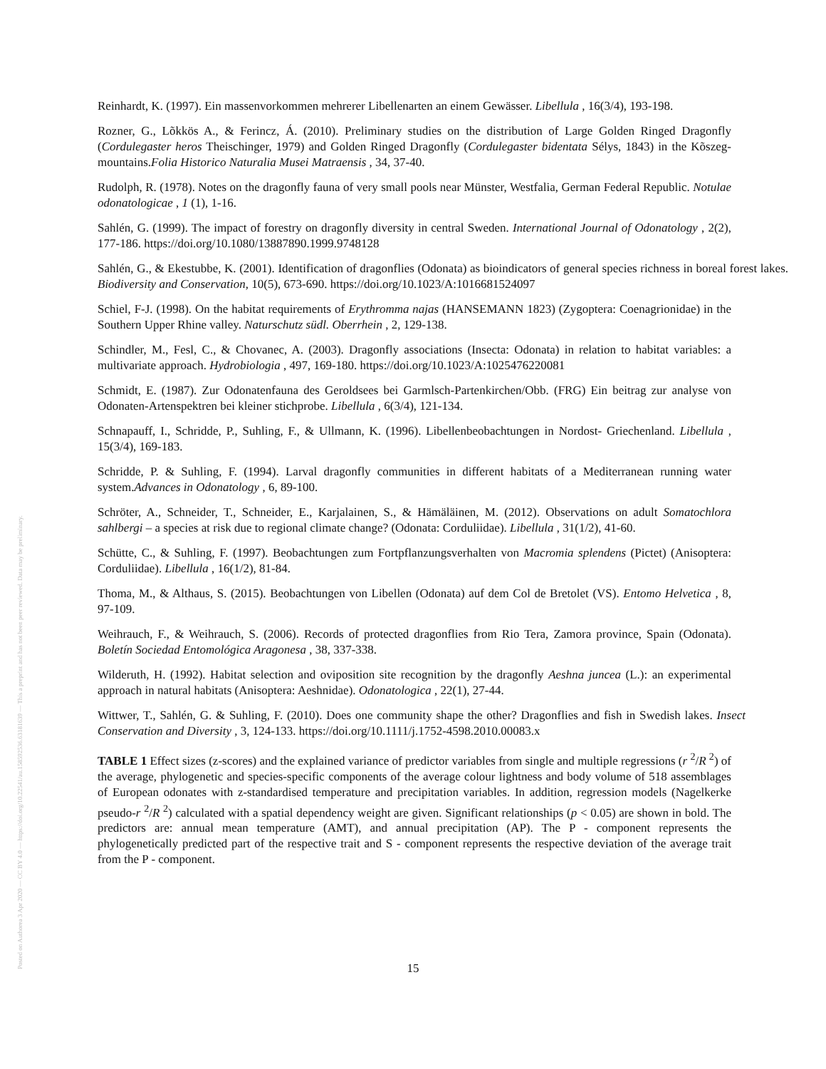Posted on Authorea 3 Apr 2020 — CC BY 4.0 — https://doi.org/10.22541/au.158592536.63181639 — This a preprint and has not been peer reviewed. Data may be preliminary.
Reinhardt, K. (1997). Ein massenvorkommen mehrerer Libellenarten an einem Gewässer. Libellula , 16(3/4), 193-198.
Rozner, G., Lõkkös A., & Ferincz, Á. (2010). Preliminary studies on the distribution of Large Golden Ringed Dragonfly (Cordulegaster heros Theischinger, 1979) and Golden Ringed Dragonfly (Cordulegaster bidentata Sélys, 1843) in the Kõszeg-mountains.Folia Historico Naturalia Musei Matraensis , 34, 37-40.
Rudolph, R. (1978). Notes on the dragonfly fauna of very small pools near Münster, Westfalia, German Federal Republic. Notulae odonatologicae , 1 (1), 1-16.
Sahlén, G. (1999). The impact of forestry on dragonfly diversity in central Sweden. International Journal of Odonatology , 2(2), 177-186. https://doi.org/10.1080/13887890.1999.9748128
Sahlén, G., & Ekestubbe, K. (2001). Identification of dragonflies (Odonata) as bioindicators of general species richness in boreal forest lakes. Biodiversity and Conservation, 10(5), 673-690. https://doi.org/10.1023/A:1016681524097
Schiel, F-J. (1998). On the habitat requirements of Erythromma najas (HANSEMANN 1823) (Zygoptera: Coenagrionidae) in the Southern Upper Rhine valley. Naturschutz südl. Oberrhein , 2, 129-138.
Schindler, M., Fesl, C., & Chovanec, A. (2003). Dragonfly associations (Insecta: Odonata) in relation to habitat variables: a multivariate approach. Hydrobiologia , 497, 169-180. https://doi.org/10.1023/A:1025476220081
Schmidt, E. (1987). Zur Odonatenfauna des Geroldsees bei Garmlsch-Partenkirchen/Obb. (FRG) Ein beitrag zur analyse von Odonaten-Artenspektren bei kleiner stichprobe. Libellula , 6(3/4), 121-134.
Schnapauff, I., Schridde, P., Suhling, F., & Ullmann, K. (1996). Libellenbeobachtungen in Nordost- Griechenland. Libellula , 15(3/4), 169-183.
Schridde, P. & Suhling, F. (1994). Larval dragonfly communities in different habitats of a Mediterranean running water system.Advances in Odonatology , 6, 89-100.
Schröter, A., Schneider, T., Schneider, E., Karjalainen, S., & Hämäläinen, M. (2012). Observations on adult Somatochlora sahlbergi – a species at risk due to regional climate change? (Odonata: Corduliidae). Libellula , 31(1/2), 41-60.
Schütte, C., & Suhling, F. (1997). Beobachtungen zum Fortpflanzungsverhalten von Macromia splendens (Pictet) (Anisoptera: Corduliidae). Libellula , 16(1/2), 81-84.
Thoma, M., & Althaus, S. (2015). Beobachtungen von Libellen (Odonata) auf dem Col de Bretolet (VS). Entomo Helvetica , 8, 97-109.
Weihrauch, F., & Weihrauch, S. (2006). Records of protected dragonflies from Rio Tera, Zamora province, Spain (Odonata). Boletín Sociedad Entomológica Aragonesa , 38, 337-338.
Wilderuth, H. (1992). Habitat selection and oviposition site recognition by the dragonfly Aeshna juncea (L.): an experimental approach in natural habitats (Anisoptera: Aeshnidae). Odonatologica , 22(1), 27-44.
Wittwer, T., Sahlén, G. & Suhling, F. (2010). Does one community shape the other? Dragonflies and fish in Swedish lakes. Insect Conservation and Diversity , 3, 124-133. https://doi.org/10.1111/j.1752-4598.2010.00083.x
TABLE 1 Effect sizes (z-scores) and the explained variance of predictor variables from single and multiple regressions (r <sup>2</sup>/R <sup>2</sup>) of the average, phylogenetic and species-specific components of the average colour lightness and body volume of 518 assemblages of European odonates with z-standardised temperature and precipitation variables. In addition, regression models (Nagelkerke pseudo-r <sup>2</sup>/R <sup>2</sup>) calculated with a spatial dependency weight are given. Significant relationships (p < 0.05) are shown in bold. The predictors are: annual mean temperature (AMT), and annual precipitation (AP). The P - component represents the phylogenetically predicted part of the respective trait and S - component represents the respective deviation of the average trait from the P - component.
15